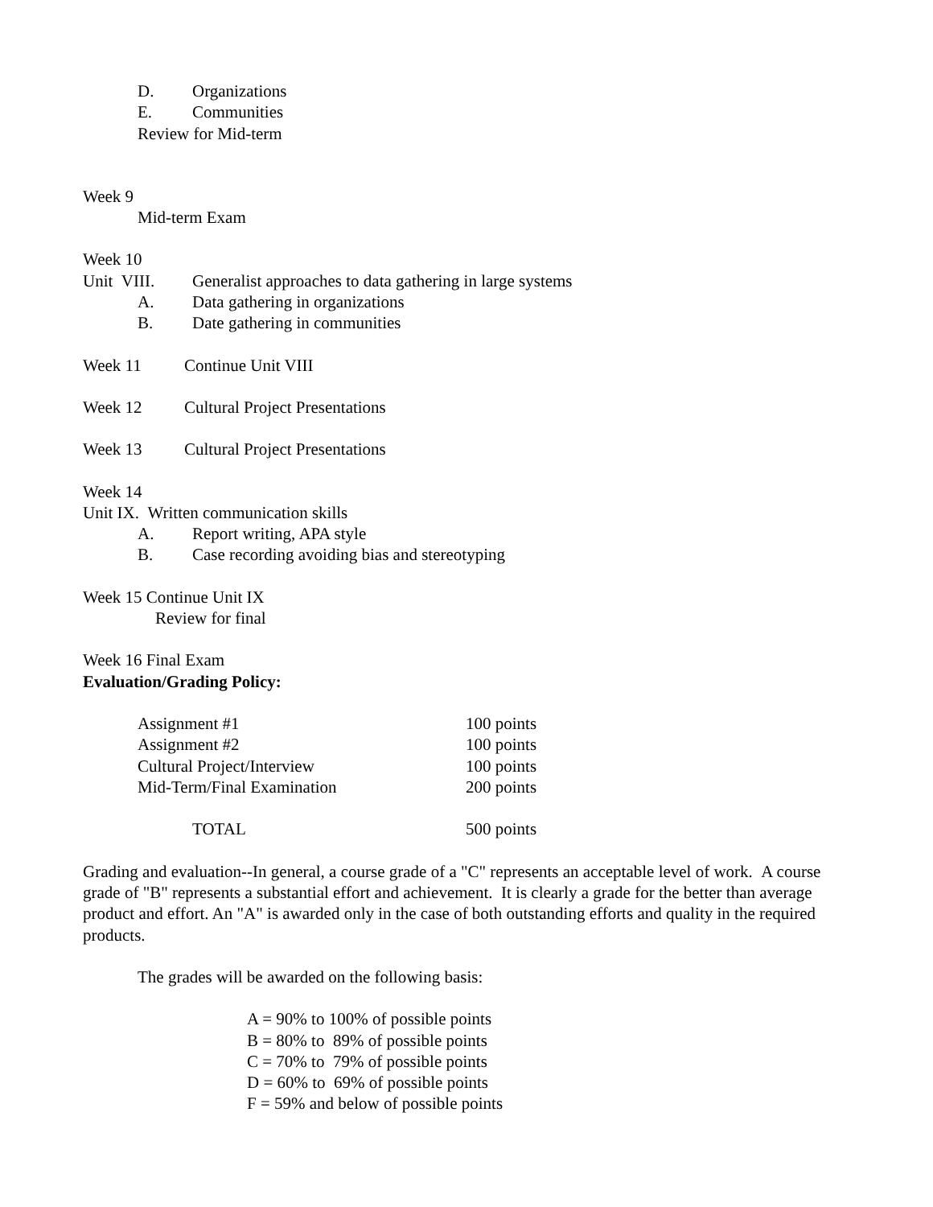D. Organizations
E. Communities
Review for Mid-term
Week 9
Mid-term Exam
Week 10
Unit VIII. Generalist approaches to data gathering in large systems
A. Data gathering in organizations
B. Date gathering in communities
Week 11 Continue Unit VIII
Week 12 Cultural Project Presentations
Week 13 Cultural Project Presentations
Week 14
Unit IX. Written communication skills
A. Report writing, APA style
B. Case recording avoiding bias and stereotyping
Week 15 Continue Unit IX
Review for final
Week 16 Final Exam
Evaluation/Grading Policy:
| Assignment #1 | 100 points |
| Assignment #2 | 100 points |
| Cultural Project/Interview | 100 points |
| Mid-Term/Final Examination | 200 points |
| TOTAL | 500 points |
Grading and evaluation--In general, a course grade of a "C" represents an acceptable level of work. A course grade of "B" represents a substantial effort and achievement. It is clearly a grade for the better than average product and effort. An "A" is awarded only in the case of both outstanding efforts and quality in the required products.
The grades will be awarded on the following basis:
A = 90% to 100% of possible points
B = 80% to 89% of possible points
C = 70% to 79% of possible points
D = 60% to 69% of possible points
F = 59% and below of possible points